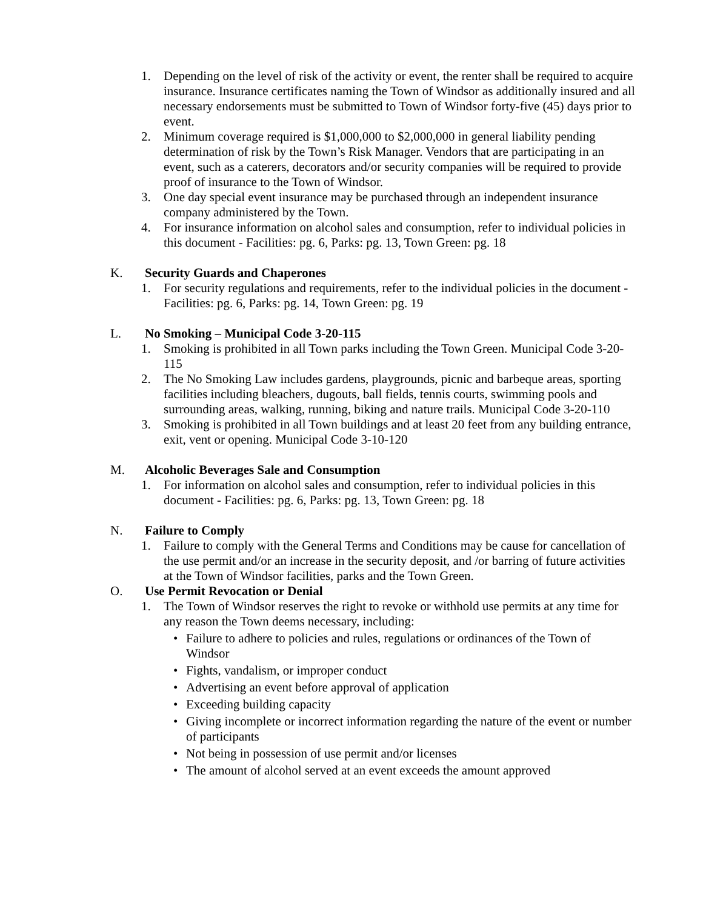1. Depending on the level of risk of the activity or event, the renter shall be required to acquire insurance. Insurance certificates naming the Town of Windsor as additionally insured and all necessary endorsements must be submitted to Town of Windsor forty-five (45) days prior to event.
2. Minimum coverage required is $1,000,000 to $2,000,000 in general liability pending determination of risk by the Town’s Risk Manager. Vendors that are participating in an event, such as a caterers, decorators and/or security companies will be required to provide proof of insurance to the Town of Windsor.
3. One day special event insurance may be purchased through an independent insurance company administered by the Town.
4. For insurance information on alcohol sales and consumption, refer to individual policies in this document - Facilities: pg. 6, Parks: pg. 13, Town Green: pg. 18
K. Security Guards and Chaperones
1. For security regulations and requirements, refer to the individual policies in the document - Facilities: pg. 6, Parks: pg. 14, Town Green: pg. 19
L. No Smoking – Municipal Code 3-20-115
1. Smoking is prohibited in all Town parks including the Town Green. Municipal Code 3-20-115
2. The No Smoking Law includes gardens, playgrounds, picnic and barbeque areas, sporting facilities including bleachers, dugouts, ball fields, tennis courts, swimming pools and surrounding areas, walking, running, biking and nature trails. Municipal Code 3-20-110
3. Smoking is prohibited in all Town buildings and at least 20 feet from any building entrance, exit, vent or opening. Municipal Code 3-10-120
M. Alcoholic Beverages Sale and Consumption
1. For information on alcohol sales and consumption, refer to individual policies in this document - Facilities: pg. 6, Parks: pg. 13, Town Green: pg. 18
N. Failure to Comply
1. Failure to comply with the General Terms and Conditions may be cause for cancellation of the use permit and/or an increase in the security deposit, and /or barring of future activities at the Town of Windsor facilities, parks and the Town Green.
O. Use Permit Revocation or Denial
1. The Town of Windsor reserves the right to revoke or withhold use permits at any time for any reason the Town deems necessary, including:
• Failure to adhere to policies and rules, regulations or ordinances of the Town of Windsor
• Fights, vandalism, or improper conduct
• Advertising an event before approval of application
• Exceeding building capacity
• Giving incomplete or incorrect information regarding the nature of the event or number of participants
• Not being in possession of use permit and/or licenses
• The amount of alcohol served at an event exceeds the amount approved